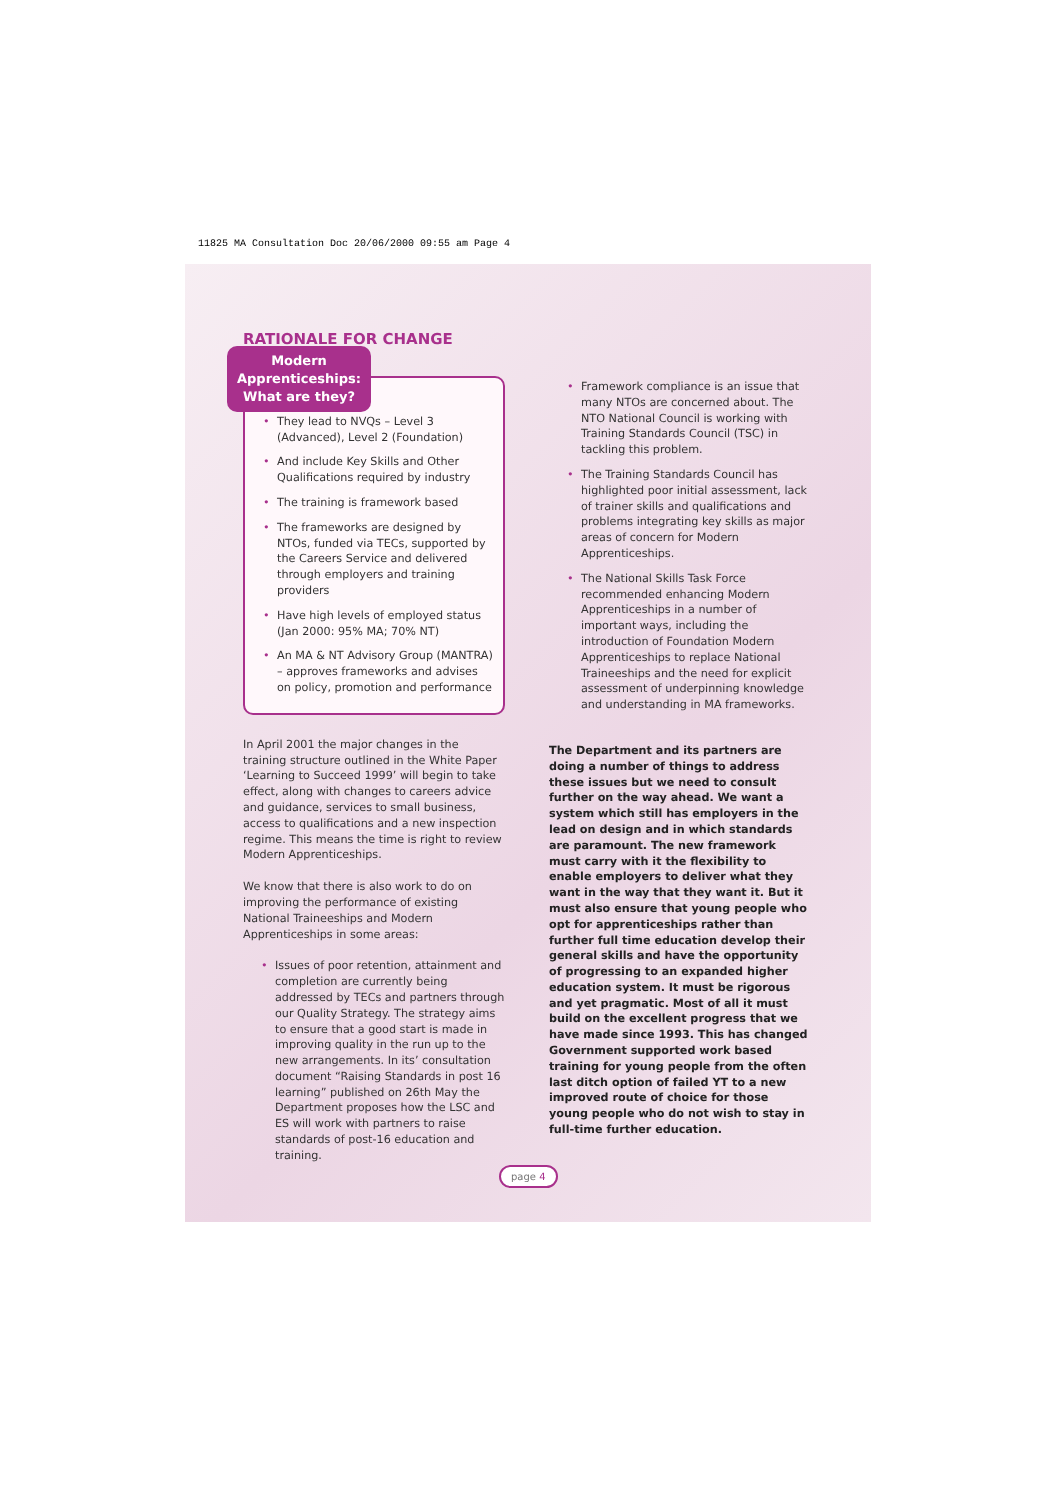11825 MA Consultation Doc 20/06/2000 09:55 am Page 4
RATIONALE FOR CHANGE
Modern
Apprenticeships:
What are they?
• They lead to NVQs – Level 3 (Advanced), Level 2 (Foundation)
• And include Key Skills and Other Qualifications required by industry
• The training is framework based
• The frameworks are designed by NTOs, funded via TECs, supported by the Careers Service and delivered through employers and training providers
• Have high levels of employed status (Jan 2000: 95% MA; 70% NT)
• An MA & NT Advisory Group (MANTRA) – approves frameworks and advises on policy, promotion and performance
In April 2001 the major changes in the training structure outlined in the White Paper ‘Learning to Succeed 1999’ will begin to take effect, along with changes to careers advice and guidance, services to small business, access to qualifications and a new inspection regime. This means the time is right to review Modern Apprenticeships.
We know that there is also work to do on improving the performance of existing National Traineeships and Modern Apprenticeships in some areas:
• Issues of poor retention, attainment and completion are currently being addressed by TECs and partners through our Quality Strategy. The strategy aims to ensure that a good start is made in improving quality in the run up to the new arrangements. In its’ consultation document “Raising Standards in post 16 learning” published on 26th May the Department proposes how the LSC and ES will work with partners to raise standards of post-16 education and training.
• Framework compliance is an issue that many NTOs are concerned about. The NTO National Council is working with Training Standards Council (TSC) in tackling this problem.
• The Training Standards Council has highlighted poor initial assessment, lack of trainer skills and qualifications and problems integrating key skills as major areas of concern for Modern Apprenticeships.
• The National Skills Task Force recommended enhancing Modern Apprenticeships in a number of important ways, including the introduction of Foundation Modern Apprenticeships to replace National Traineeships and the need for explicit assessment of underpinning knowledge and understanding in MA frameworks.
The Department and its partners are doing a number of things to address these issues but we need to consult further on the way ahead. We want a system which still has employers in the lead on design and in which standards are paramount. The new framework must carry with it the flexibility to enable employers to deliver what they want in the way that they want it. But it must also ensure that young people who opt for apprenticeships rather than further full time education develop their general skills and have the opportunity of progressing to an expanded higher education system. It must be rigorous and yet pragmatic. Most of all it must build on the excellent progress that we have made since 1993. This has changed Government supported work based training for young people from the often last ditch option of failed YT to a new improved route of choice for those young people who do not wish to stay in full-time further education.
page 4